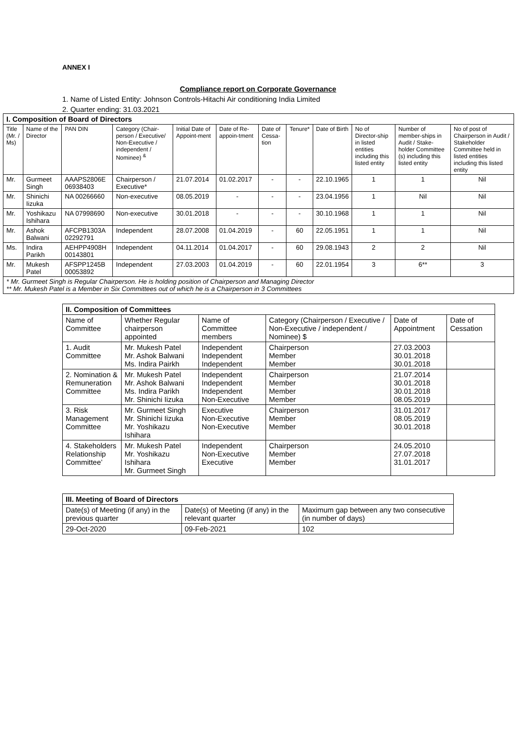ANNEX I
Compliance report on Corporate Governance
1. Name of Listed Entity: Johnson Controls-Hitachi Air conditioning India Limited
2. Quarter ending: 31.03.2021
| I. Composition of Board of Directors | | | | | | | | | | | |
| --- | --- | --- | --- | --- | --- | --- | --- | --- | --- | --- | --- |
| Title (Mr. / Ms) | Name of the Director | PAN DIN | Category (Chair-person / Executive/ Non-Executive / independent / Nominee) <sup>&</sup> | Initial Date of Appoint-ment | Date of Re-appoin-tment | Date of Cessa-tion | Tenure* | Date of Birth | No of Director-ship in listed entities including this listed entity | Number of member-ships in Audit / Stake-holder Committee (s) including this listed entity | No of post of Chairperson in Audit / Stakeholder Committee held in listed entities including this listed entity |
| Mr. | Gurmeet Singh | AAAPS2806E 06938403 | Chairperson / Executive* | 21.07.2014 | 01.02.2017 | - | - | 22.10.1965 | 1 | 1 | Nil |
| Mr. | Shinichi Iizuka | NA 00266660 | Non-executive | 08.05.2019 | - | - | - | 23.04.1956 | 1 | Nil | Nil |
| Mr. | Yoshikazu Ishihara | NA 07998690 | Non-executive | 30.01.2018 | - | - | - | 30.10.1968 | 1 | 1 | Nil |
| Mr. | Ashok Balwani | AFCPB1303A 02292791 | Independent | 28.07.2008 | 01.04.2019 | - | 60 | 22.05.1951 | 1 | 1 | Nil |
| Ms. | Indira Parikh | AEHPP4908H 00143801 | Independent | 04.11.2014 | 01.04.2017 | - | 60 | 29.08.1943 | 2 | 2 | Nil |
| Mr. | Mukesh Patel | AFSPP1245B 00053892 | Independent | 27.03.2003 | 01.04.2019 | - | 60 | 22.01.1954 | 3 | 6** | 3 |
| * Mr. Gurmeet Singh is Regular Chairperson. He is holding position of Chairperson and Managing Director ** Mr. Mukesh Patel is a Member in Six Committees out of which he is a Chairperson in 3 Committees | | | | | | | | | | | |
| II. Composition of Committees | | | | | |
| --- | --- | --- | --- | --- | --- |
| Name of Committee | Whether Regular chairperson appointed | Name of Committee members | Category (Chairperson / Executive / Non-Executive / independent / Nominee) $ | Date of Appointment | Date of Cessation |
| 1. Audit Committee | Mr. Mukesh Patel Mr. Ashok Balwani Ms. Indira Pairkh | Independent Independent Independent | Chairperson Member Member | 27.03.2003 30.01.2018 30.01.2018 | |
| 2. Nomination & Remuneration Committee | Mr. Mukesh Patel Mr. Ashok Balwani Ms. Indira Parikh Mr. Shinichi Iizuka | Independent Independent Independent Non-Executive | Chairperson Member Member Member | 21.07.2014 30.01.2018 30.01.2018 08.05.2019 | |
| 3. Risk Management Committee | Mr. Gurmeet Singh Mr. Shinichi Iizuka Mr. Yoshikazu Ishihara | Executive Non-Executive Non-Executive | Chairperson Member Member | 31.01.2017 08.05.2019 30.01.2018 | |
| 4. Stakeholders Relationship Committee’ | Mr. Mukesh Patel Mr. Yoshikazu Ishihara Mr. Gurmeet Singh | Independent Non-Executive Executive | Chairperson Member Member | 24.05.2010 27.07.2018 31.01.2017 | |
| III. Meeting of Board of Directors | | |
| --- | --- | --- |
| Date(s) of Meeting (if any) in the previous quarter | Date(s) of Meeting (if any) in the relevant quarter | Maximum gap between any two consecutive (in number of days) |
| 29-Oct-2020 | 09-Feb-2021 | 102 |